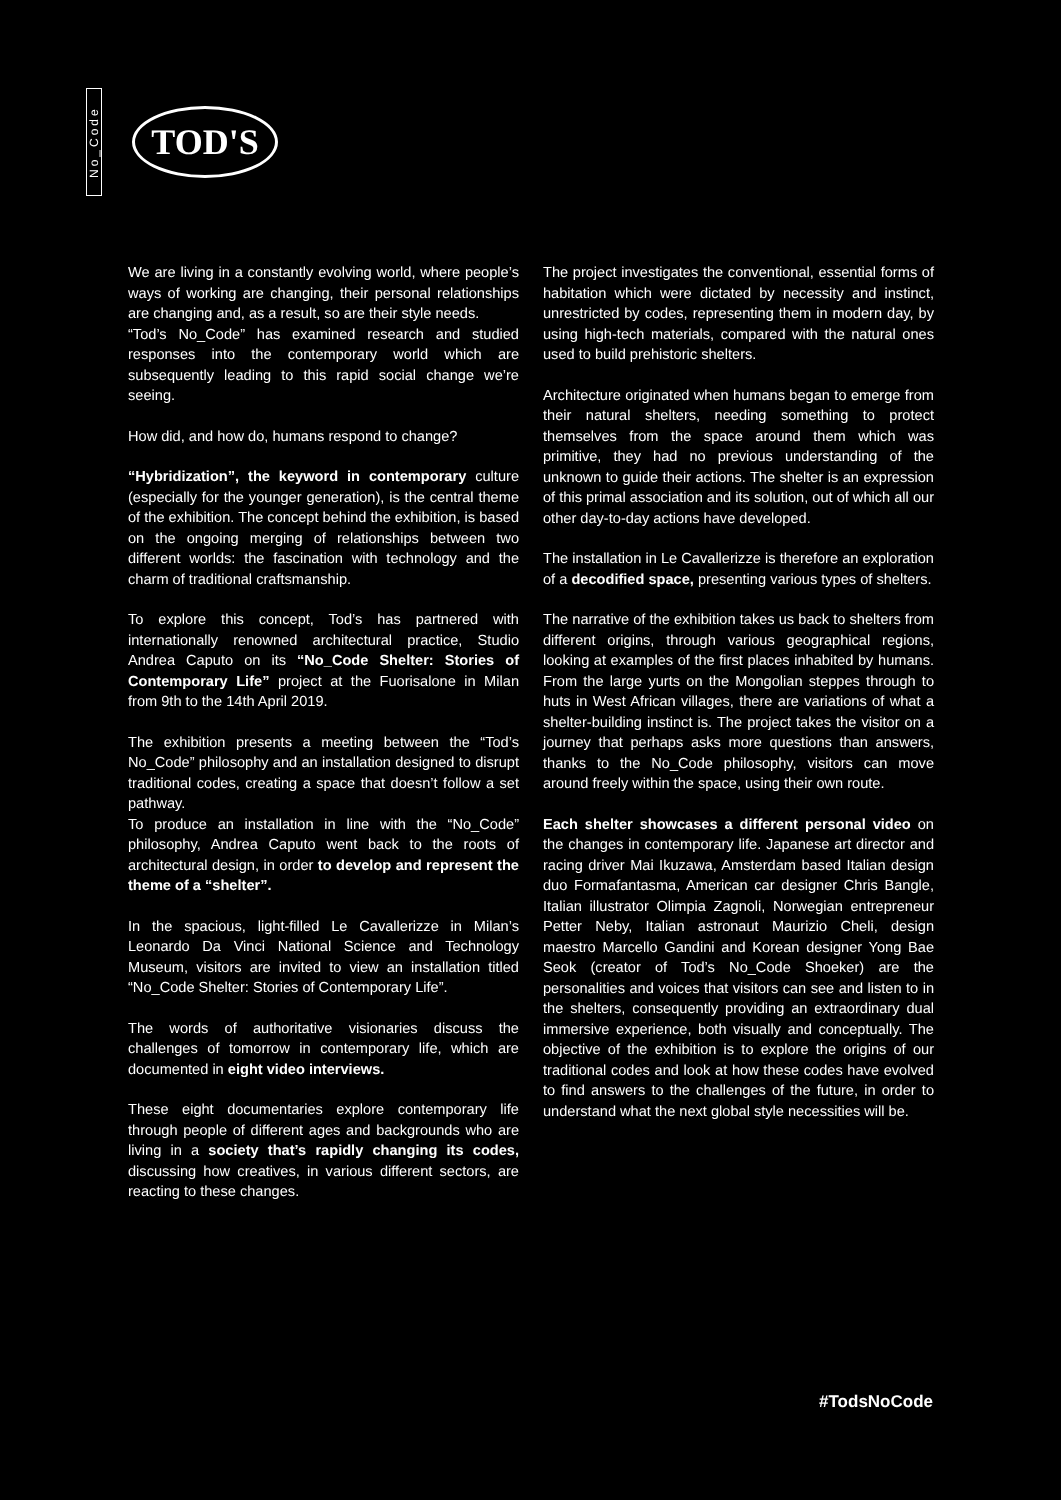No_Code
TOD'S
We are living in a constantly evolving world, where people’s ways of working are changing, their personal relationships are changing and, as a result, so are their style needs.
“Tod’s No_Code” has examined research and studied responses into the contemporary world which are subsequently leading to this rapid social change we’re seeing.
How did, and how do, humans respond to change?
“Hybridization”, the keyword in contemporary culture (especially for the younger generation), is the central theme of the exhibition. The concept behind the exhibition, is based on the ongoing merging of relationships between two different worlds: the fascination with technology and the charm of traditional craftsmanship.
To explore this concept, Tod’s has partnered with internationally renowned architectural practice, Studio Andrea Caputo on its “No_Code Shelter: Stories of Contemporary Life” project at the Fuorisalone in Milan from 9th to the 14th April 2019.
The exhibition presents a meeting between the “Tod’s No_Code” philosophy and an installation designed to disrupt traditional codes, creating a space that doesn’t follow a set pathway.
To produce an installation in line with the “No_Code” philosophy, Andrea Caputo went back to the roots of architectural design, in order to develop and represent the theme of a “shelter”.
In the spacious, light-filled Le Cavallerizze in Milan’s Leonardo Da Vinci National Science and Technology Museum, visitors are invited to view an installation titled “No_Code Shelter: Stories of Contemporary Life”.
The words of authoritative visionaries discuss the challenges of tomorrow in contemporary life, which are documented in eight video interviews.
These eight documentaries explore contemporary life through people of different ages and backgrounds who are living in a society that’s rapidly changing its codes, discussing how creatives, in various different sectors, are reacting to these changes.
The project investigates the conventional, essential forms of habitation which were dictated by necessity and instinct, unrestricted by codes, representing them in modern day, by using high-tech materials, compared with the natural ones used to build prehistoric shelters.
Architecture originated when humans began to emerge from their natural shelters, needing something to protect themselves from the space around them which was primitive, they had no previous understanding of the unknown to guide their actions. The shelter is an expression of this primal association and its solution, out of which all our other day-to-day actions have developed.
The installation in Le Cavallerizze is therefore an exploration of a decodified space, presenting various types of shelters.
The narrative of the exhibition takes us back to shelters from different origins, through various geographical regions, looking at examples of the first places inhabited by humans. From the large yurts on the Mongolian steppes through to huts in West African villages, there are variations of what a shelter-building instinct is. The project takes the visitor on a journey that perhaps asks more questions than answers, thanks to the No_Code philosophy, visitors can move around freely within the space, using their own route.
Each shelter showcases a different personal video on the changes in contemporary life. Japanese art director and racing driver Mai Ikuzawa, Amsterdam based Italian design duo Formafantasma, American car designer Chris Bangle, Italian illustrator Olimpia Zagnoli, Norwegian entrepreneur Petter Neby, Italian astronaut Maurizio Cheli, design maestro Marcello Gandini and Korean designer Yong Bae Seok (creator of Tod’s No_Code Shoeker) are the personalities and voices that visitors can see and listen to in the shelters, consequently providing an extraordinary dual immersive experience, both visually and conceptually. The objective of the exhibition is to explore the origins of our traditional codes and look at how these codes have evolved to find answers to the challenges of the future, in order to understand what the next global style necessities will be.
#TodsNoCode